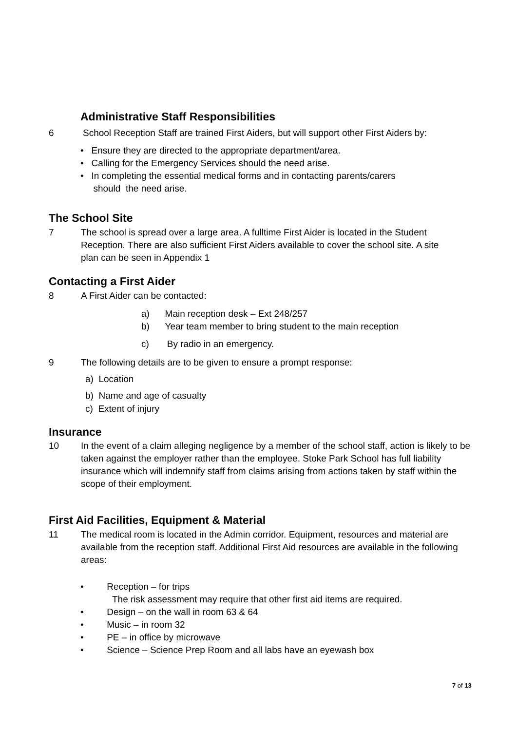Administrative Staff Responsibilities
6 School Reception Staff are trained First Aiders, but will support other First Aiders by:
• Ensure they are directed to the appropriate department/area.
• Calling for the Emergency Services should the need arise.
• In completing the essential medical forms and in contacting parents/carers
should the need arise.
The School Site
7 The school is spread over a large area. A fulltime First Aider is located in the Student Reception. There are also sufficient First Aiders available to cover the school site. A site plan can be seen in Appendix 1
Contacting a First Aider
8 A First Aider can be contacted:
a) Main reception desk – Ext 248/257
b) Year team member to bring student to the main reception
c) By radio in an emergency.
9 The following details are to be given to ensure a prompt response:
a) Location
b) Name and age of casualty
c) Extent of injury
Insurance
10 In the event of a claim alleging negligence by a member of the school staff, action is likely to be taken against the employer rather than the employee. Stoke Park School has full liability insurance which will indemnify staff from claims arising from actions taken by staff within the scope of their employment.
First Aid Facilities, Equipment & Material
11 The medical room is located in the Admin corridor. Equipment, resources and material are available from the reception staff. Additional First Aid resources are available in the following areas:
• Reception – for trips
The risk assessment may require that other first aid items are required.
• Design – on the wall in room 63 & 64
• Music – in room 32
• PE – in office by microwave
• Science – Science Prep Room and all labs have an eyewash box
7 of 13